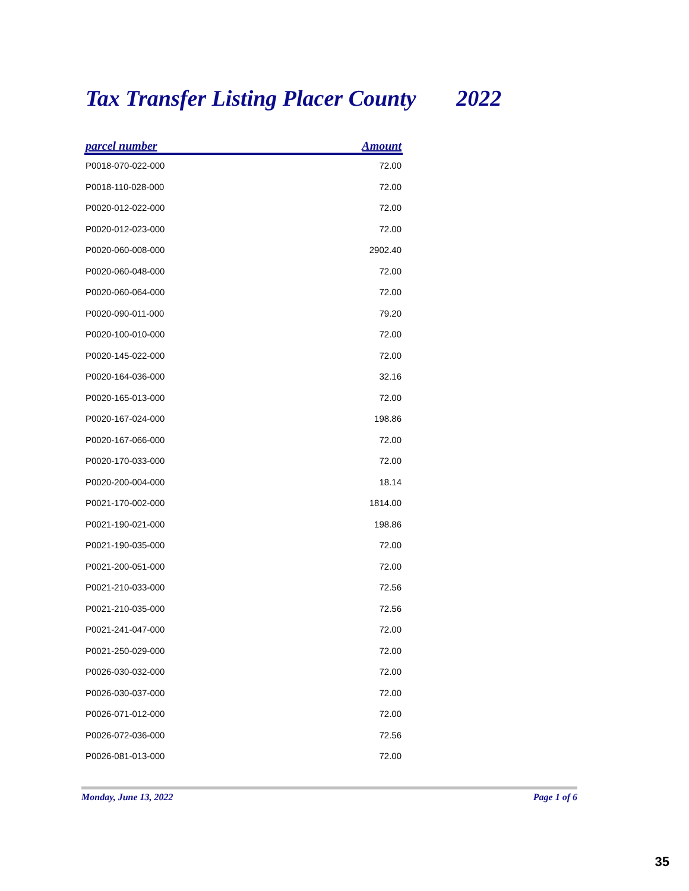Tax Transfer Listing Placer County 2022
| parcel number | Amount |
| --- | --- |
| P0018-070-022-000 | 72.00 |
| P0018-110-028-000 | 72.00 |
| P0020-012-022-000 | 72.00 |
| P0020-012-023-000 | 72.00 |
| P0020-060-008-000 | 2902.40 |
| P0020-060-048-000 | 72.00 |
| P0020-060-064-000 | 72.00 |
| P0020-090-011-000 | 79.20 |
| P0020-100-010-000 | 72.00 |
| P0020-145-022-000 | 72.00 |
| P0020-164-036-000 | 32.16 |
| P0020-165-013-000 | 72.00 |
| P0020-167-024-000 | 198.86 |
| P0020-167-066-000 | 72.00 |
| P0020-170-033-000 | 72.00 |
| P0020-200-004-000 | 18.14 |
| P0021-170-002-000 | 1814.00 |
| P0021-190-021-000 | 198.86 |
| P0021-190-035-000 | 72.00 |
| P0021-200-051-000 | 72.00 |
| P0021-210-033-000 | 72.56 |
| P0021-210-035-000 | 72.56 |
| P0021-241-047-000 | 72.00 |
| P0021-250-029-000 | 72.00 |
| P0026-030-032-000 | 72.00 |
| P0026-030-037-000 | 72.00 |
| P0026-071-012-000 | 72.00 |
| P0026-072-036-000 | 72.56 |
| P0026-081-013-000 | 72.00 |
Monday, June 13, 2022 Page 1 of 6
35